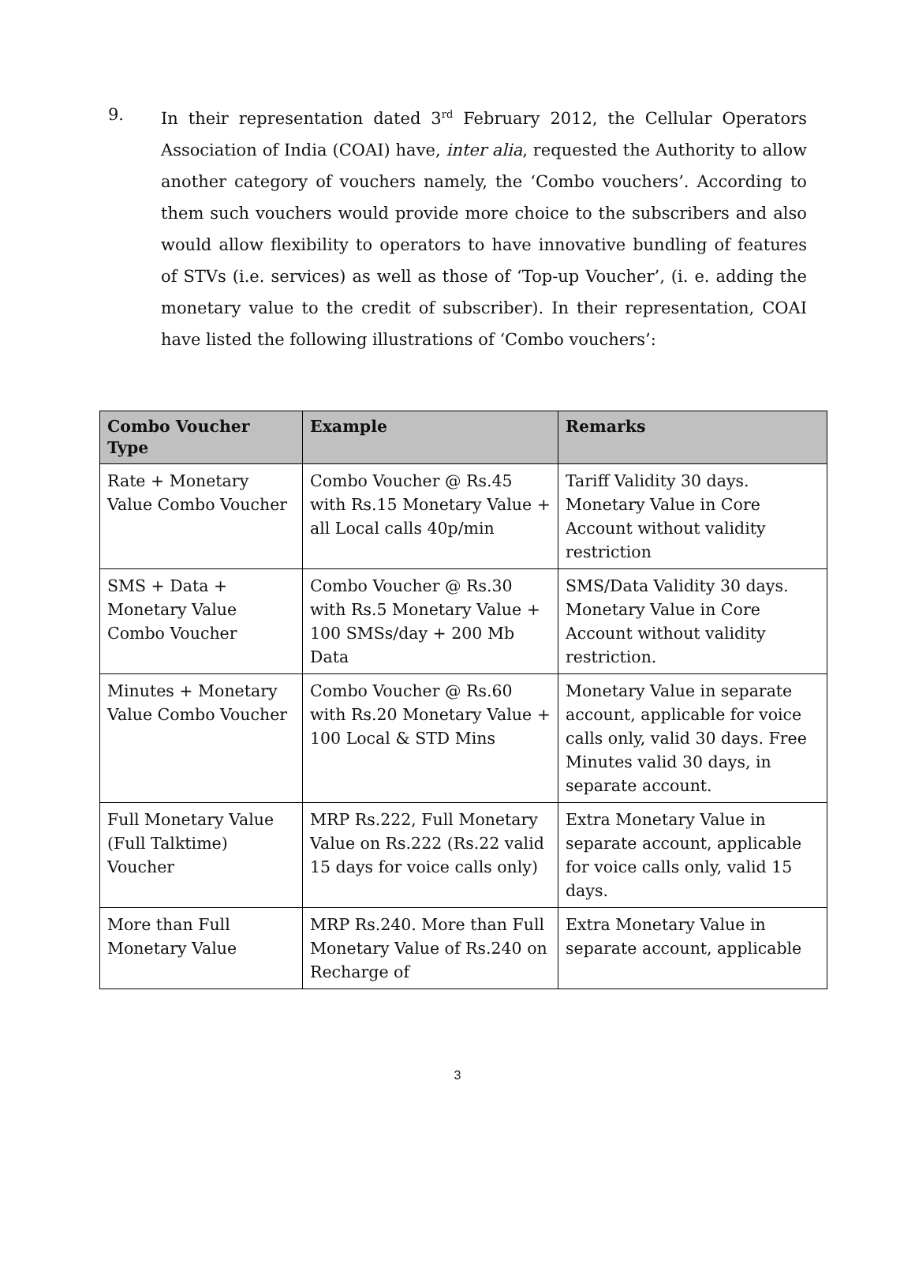9. In their representation dated 3<sup>rd</sup> February 2012, the Cellular Operators Association of India (COAI) have, inter alia, requested the Authority to allow another category of vouchers namely, the ‘Combo vouchers’. According to them such vouchers would provide more choice to the subscribers and also would allow flexibility to operators to have innovative bundling of features of STVs (i.e. services) as well as those of ‘Top-up Voucher’, (i. e. adding the monetary value to the credit of subscriber). In their representation, COAI have listed the following illustrations of ‘Combo vouchers’:
| Combo Voucher Type | Example | Remarks |
| --- | --- | --- |
| Rate + Monetary Value Combo Voucher | Combo Voucher @ Rs.45 with Rs.15 Monetary Value + all Local calls 40p/min | Tariff Validity 30 days. Monetary Value in Core Account without validity restriction |
| SMS + Data + Monetary Value Combo Voucher | Combo Voucher @ Rs.30 with Rs.5 Monetary Value + 100 SMSs/day + 200 Mb Data | SMS/Data Validity 30 days. Monetary Value in Core Account without validity restriction. |
| Minutes + Monetary Value Combo Voucher | Combo Voucher @ Rs.60 with Rs.20 Monetary Value + 100 Local & STD Mins | Monetary Value in separate account, applicable for voice calls only, valid 30 days. Free Minutes valid 30 days, in separate account. |
| Full Monetary Value (Full Talktime) Voucher | MRP Rs.222, Full Monetary Value on Rs.222 (Rs.22 valid 15 days for voice calls only) | Extra Monetary Value in separate account, applicable for voice calls only, valid 15 days. |
| More than Full Monetary Value | MRP Rs.240. More than Full Monetary Value of Rs.240 on Recharge of | Extra Monetary Value in separate account, applicable |
3